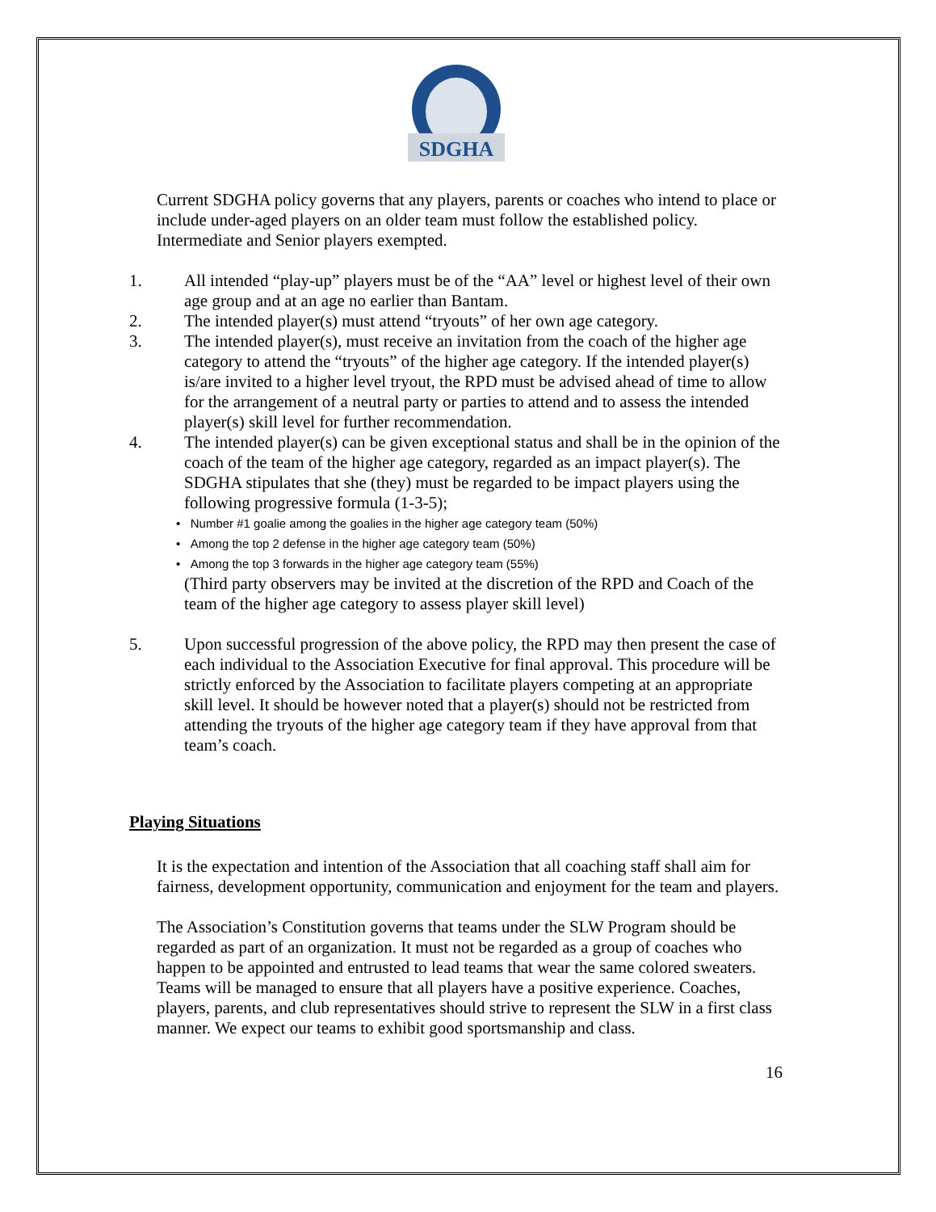SDGHA
Current SDGHA policy governs that any players, parents or coaches who intend to place or include under-aged players on an older team must follow the established policy. Intermediate and Senior players exempted.
1. All intended “play-up” players must be of the “AA” level or highest level of their own age group and at an age no earlier than Bantam.
2. The intended player(s) must attend “tryouts” of her own age category.
3. The intended player(s), must receive an invitation from the coach of the higher age category to attend the “tryouts” of the higher age category. If the intended player(s) is/are invited to a higher level tryout, the RPD must be advised ahead of time to allow for the arrangement of a neutral party or parties to attend and to assess the intended player(s) skill level for further recommendation.
4. The intended player(s) can be given exceptional status and shall be in the opinion of the coach of the team of the higher age category, regarded as an impact player(s). The SDGHA stipulates that she (they) must be regarded to be impact players using the following progressive formula (1-3-5);
• Number #1 goalie among the goalies in the higher age category team (50%)
• Among the top 2 defense in the higher age category team (50%)
• Among the top 3 forwards in the higher age category team (55%)
(Third party observers may be invited at the discretion of the RPD and Coach of the team of the higher age category to assess player skill level)
5. Upon successful progression of the above policy, the RPD may then present the case of each individual to the Association Executive for final approval. This procedure will be strictly enforced by the Association to facilitate players competing at an appropriate skill level. It should be however noted that a player(s) should not be restricted from attending the tryouts of the higher age category team if they have approval from that team’s coach.
Playing Situations
It is the expectation and intention of the Association that all coaching staff shall aim for fairness, development opportunity, communication and enjoyment for the team and players.
The Association’s Constitution governs that teams under the SLW Program should be regarded as part of an organization. It must not be regarded as a group of coaches who happen to be appointed and entrusted to lead teams that wear the same colored sweaters. Teams will be managed to ensure that all players have a positive experience. Coaches, players, parents, and club representatives should strive to represent the SLW in a first class manner. We expect our teams to exhibit good sportsmanship and class.
16